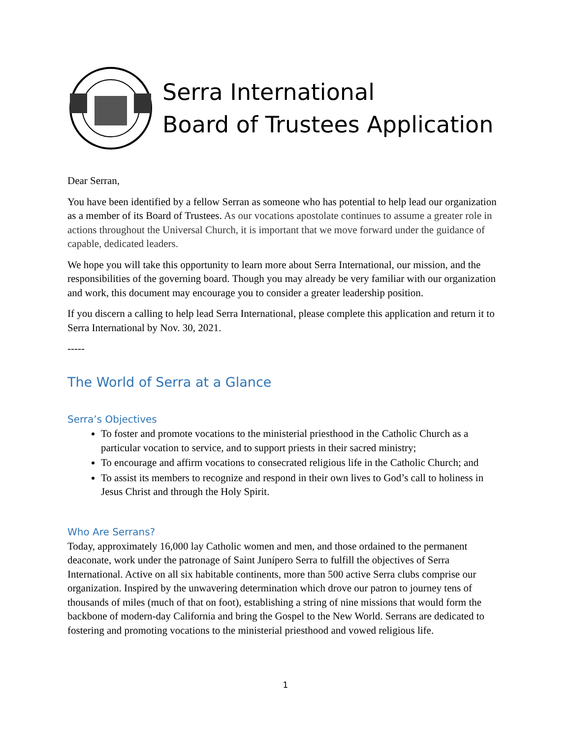Serra International
Board of Trustees Application
Dear Serran,
You have been identified by a fellow Serran as someone who has potential to help lead our organization as a member of its Board of Trustees. As our vocations apostolate continues to assume a greater role in actions throughout the Universal Church, it is important that we move forward under the guidance of capable, dedicated leaders.
We hope you will take this opportunity to learn more about Serra International, our mission, and the responsibilities of the governing board. Though you may already be very familiar with our organization and work, this document may encourage you to consider a greater leadership position.
If you discern a calling to help lead Serra International, please complete this application and return it to Serra International by Nov. 30, 2021.
-----
The World of Serra at a Glance
Serra’s Objectives
To foster and promote vocations to the ministerial priesthood in the Catholic Church as a particular vocation to service, and to support priests in their sacred ministry;
To encourage and affirm vocations to consecrated religious life in the Catholic Church; and
To assist its members to recognize and respond in their own lives to God’s call to holiness in Jesus Christ and through the Holy Spirit.
Who Are Serrans?
Today, approximately 16,000 lay Catholic women and men, and those ordained to the permanent deaconate, work under the patronage of Saint Junípero Serra to fulfill the objectives of Serra International. Active on all six habitable continents, more than 500 active Serra clubs comprise our organization. Inspired by the unwavering determination which drove our patron to journey tens of thousands of miles (much of that on foot), establishing a string of nine missions that would form the backbone of modern-day California and bring the Gospel to the New World. Serrans are dedicated to fostering and promoting vocations to the ministerial priesthood and vowed religious life.
1